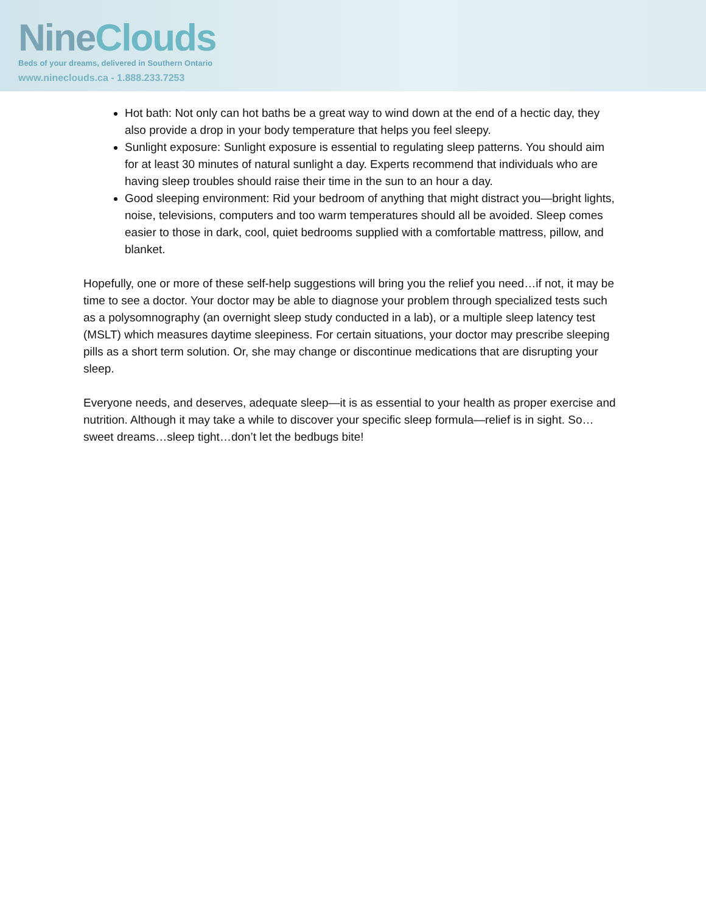NineClouds
Beds of your dreams, delivered in Southern Ontario
www.nineclouds.ca - 1.888.233.7253
Hot bath: Not only can hot baths be a great way to wind down at the end of a hectic day, they also provide a drop in your body temperature that helps you feel sleepy.
Sunlight exposure: Sunlight exposure is essential to regulating sleep patterns. You should aim for at least 30 minutes of natural sunlight a day. Experts recommend that individuals who are having sleep troubles should raise their time in the sun to an hour a day.
Good sleeping environment: Rid your bedroom of anything that might distract you—bright lights, noise, televisions, computers and too warm temperatures should all be avoided. Sleep comes easier to those in dark, cool, quiet bedrooms supplied with a comfortable mattress, pillow, and blanket.
Hopefully, one or more of these self-help suggestions will bring you the relief you need…if not, it may be time to see a doctor. Your doctor may be able to diagnose your problem through specialized tests such as a polysomnography (an overnight sleep study conducted in a lab), or a multiple sleep latency test (MSLT) which measures daytime sleepiness. For certain situations, your doctor may prescribe sleeping pills as a short term solution. Or, she may change or discontinue medications that are disrupting your sleep.
Everyone needs, and deserves, adequate sleep—it is as essential to your health as proper exercise and nutrition. Although it may take a while to discover your specific sleep formula—relief is in sight. So…sweet dreams…sleep tight…don’t let the bedbugs bite!